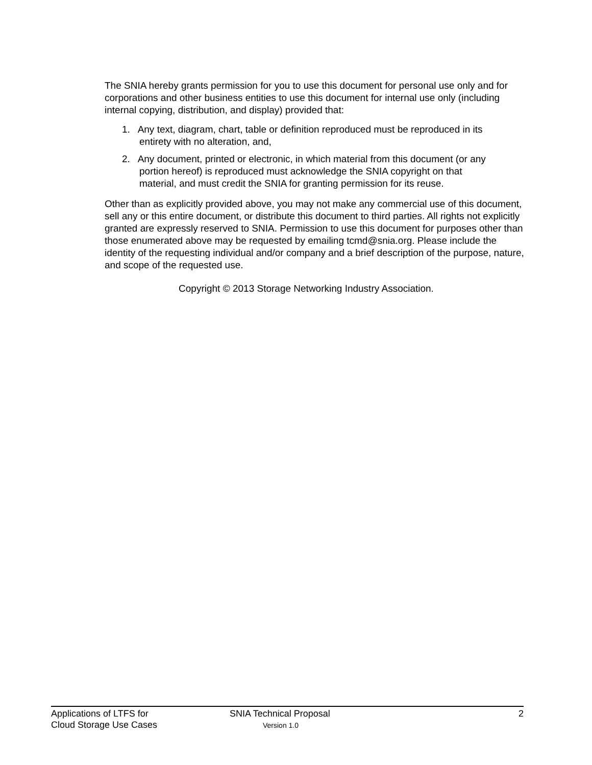The SNIA hereby grants permission for you to use this document for personal use only and for corporations and other business entities to use this document for internal use only (including internal copying, distribution, and display) provided that:
1. Any text, diagram, chart, table or definition reproduced must be reproduced in its
entirety with no alteration, and,
2. Any document, printed or electronic, in which material from this document (or any
portion hereof) is reproduced must acknowledge the SNIA copyright on that
material, and must credit the SNIA for granting permission for its reuse.
Other than as explicitly provided above, you may not make any commercial use of this document, sell any or this entire document, or distribute this document to third parties. All rights not explicitly granted are expressly reserved to SNIA. Permission to use this document for purposes other than those enumerated above may be requested by emailing tcmd@snia.org. Please include the identity of the requesting individual and/or company and a brief description of the purpose, nature, and scope of the requested use.
Copyright © 2013 Storage Networking Industry Association.
Applications of LTFS for
Cloud Storage Use Cases
SNIA Technical Proposal
Version 1.0
2